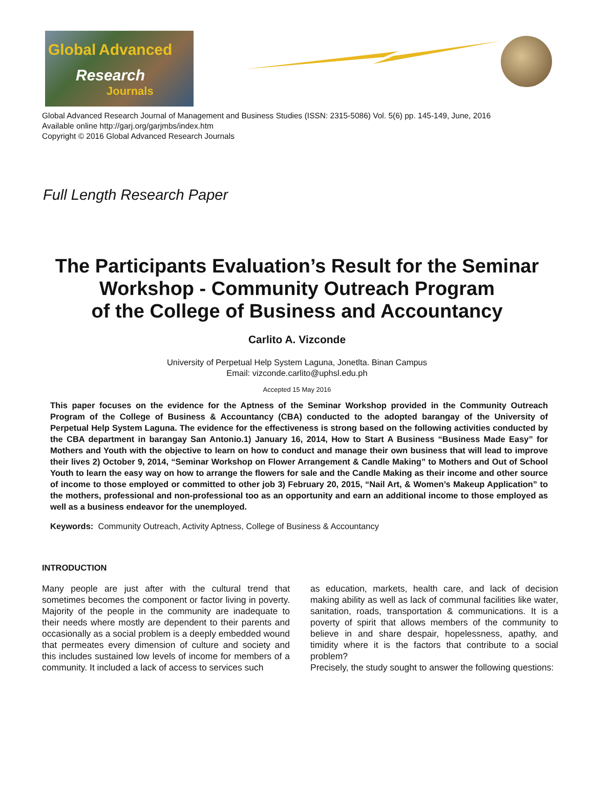Global Advanced
Research
Journals
Global Advanced Research Journal of Management and Business Studies (ISSN: 2315-5086) Vol. 5(6) pp. 145-149, June, 2016
Available online http://garj.org/garjmbs/index.htm
Copyright © 2016 Global Advanced Research Journals
Full Length Research Paper
The Participants Evaluation’s Result for the Seminar Workshop - Community Outreach Program
of the College of Business and Accountancy
Carlito A. Vizconde
University of Perpetual Help System Laguna, Jonetlta. Binan Campus
Email: vizconde.carlito@uphsl.edu.ph
Accepted 15 May 2016
This paper focuses on the evidence for the Aptness of the Seminar Workshop provided in the Community Outreach Program of the College of Business & Accountancy (CBA) conducted to the adopted barangay of the University of Perpetual Help System Laguna. The evidence for the effectiveness is strong based on the following activities conducted by the CBA department in barangay San Antonio.1) January 16, 2014, How to Start A Business “Business Made Easy” for Mothers and Youth with the objective to learn on how to conduct and manage their own business that will lead to improve their lives 2) October 9, 2014, “Seminar Workshop on Flower Arrangement & Candle Making” to Mothers and Out of School Youth to learn the easy way on how to arrange the flowers for sale and the Candle Making as their income and other source of income to those employed or committed to other job 3) February 20, 2015, “Nail Art, & Women’s Makeup Application” to the mothers, professional and non-professional too as an opportunity and earn an additional income to those employed as well as a business endeavor for the unemployed.
Keywords: Community Outreach, Activity Aptness, College of Business & Accountancy
INTRODUCTION
Many people are just after with the cultural trend that sometimes becomes the component or factor living in poverty. Majority of the people in the community are inadequate to their needs where mostly are dependent to their parents and occasionally as a social problem is a deeply embedded wound that permeates every dimension of culture and society and this includes sustained low levels of income for members of a community. It included a lack of access to services such
as education, markets, health care, and lack of decision making ability as well as lack of communal facilities like water, sanitation, roads, transportation & communications. It is a poverty of spirit that allows members of the community to believe in and share despair, hopelessness, apathy, and timidity where it is the factors that contribute to a social problem?
Precisely, the study sought to answer the following questions: